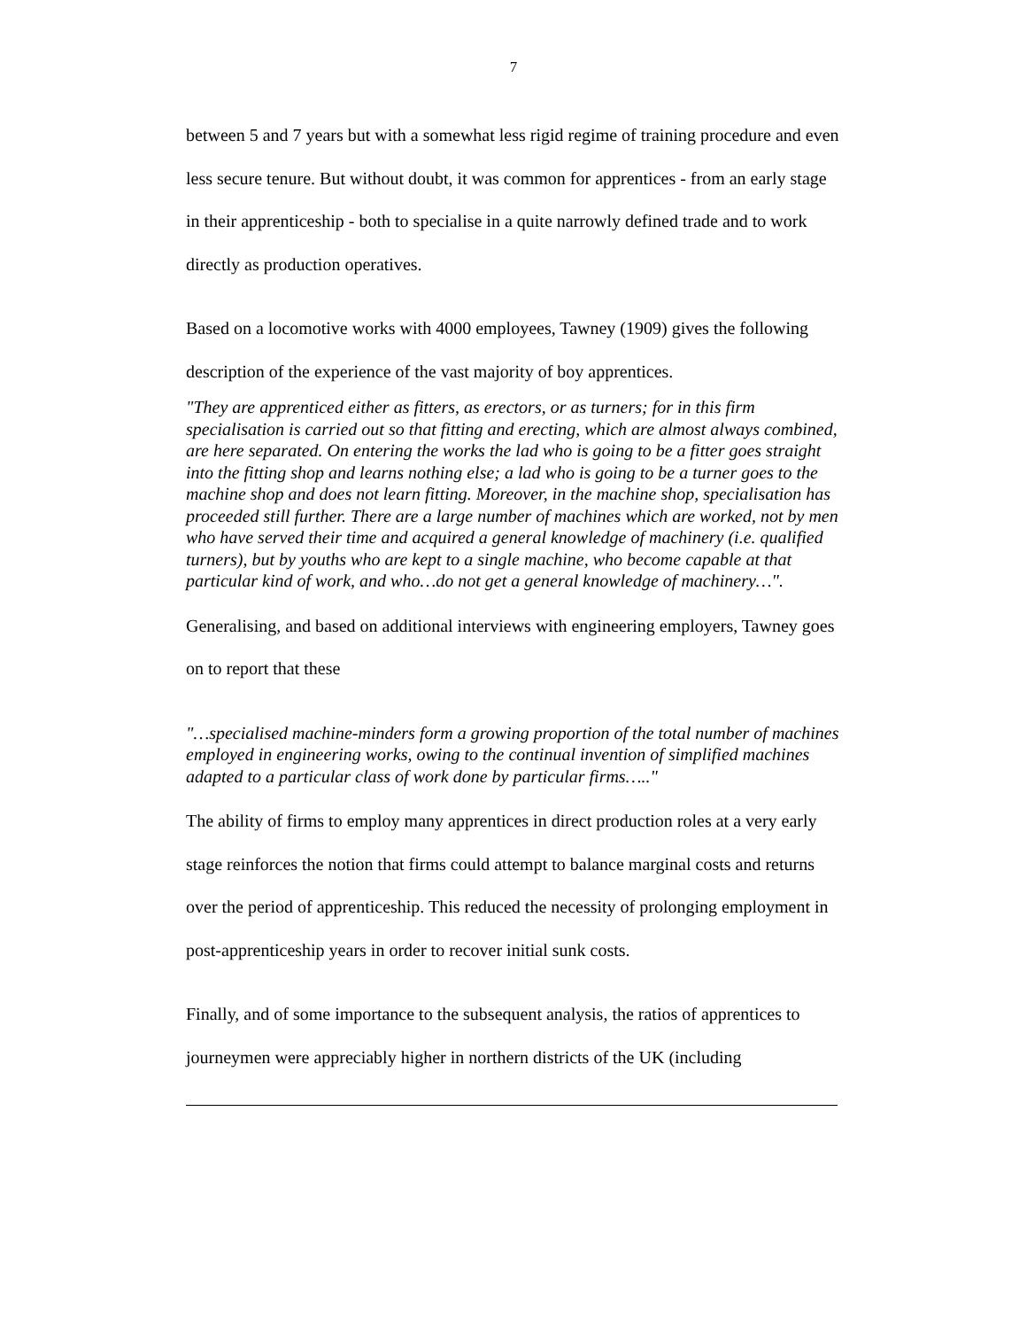7
between 5 and 7 years but with a somewhat less rigid regime of training procedure and even less secure tenure. But without doubt, it was common for apprentices - from an early stage in their apprenticeship - both to specialise in a quite narrowly defined trade and to work directly as production operatives.
Based on a locomotive works with 4000 employees, Tawney (1909) gives the following description of the experience of the vast majority of boy apprentices.
"They are apprenticed either as fitters, as erectors, or as turners; for in this firm specialisation is carried out so that fitting and erecting, which are almost always combined, are here separated. On entering the works the lad who is going to be a fitter goes straight into the fitting shop and learns nothing else; a lad who is going to be a turner goes to the machine shop and does not learn fitting. Moreover, in the machine shop, specialisation has proceeded still further. There are a large number of machines which are worked, not by men who have served their time and acquired a general knowledge of machinery (i.e. qualified turners), but by youths who are kept to a single machine, who become capable at that particular kind of work, and who…do not get a general knowledge of machinery…".
Generalising, and based on additional interviews with engineering employers, Tawney goes on to report that these
"…specialised machine-minders form a growing proportion of the total number of machines employed in engineering works, owing to the continual invention of simplified machines adapted to a particular class of work done by particular firms….."
The ability of firms to employ many apprentices in direct production roles at a very early stage reinforces the notion that firms could attempt to balance marginal costs and returns over the period of apprenticeship. This reduced the necessity of prolonging employment in post-apprenticeship years in order to recover initial sunk costs.
Finally, and of some importance to the subsequent analysis, the ratios of apprentices to journeymen were appreciably higher in northern districts of the UK (including